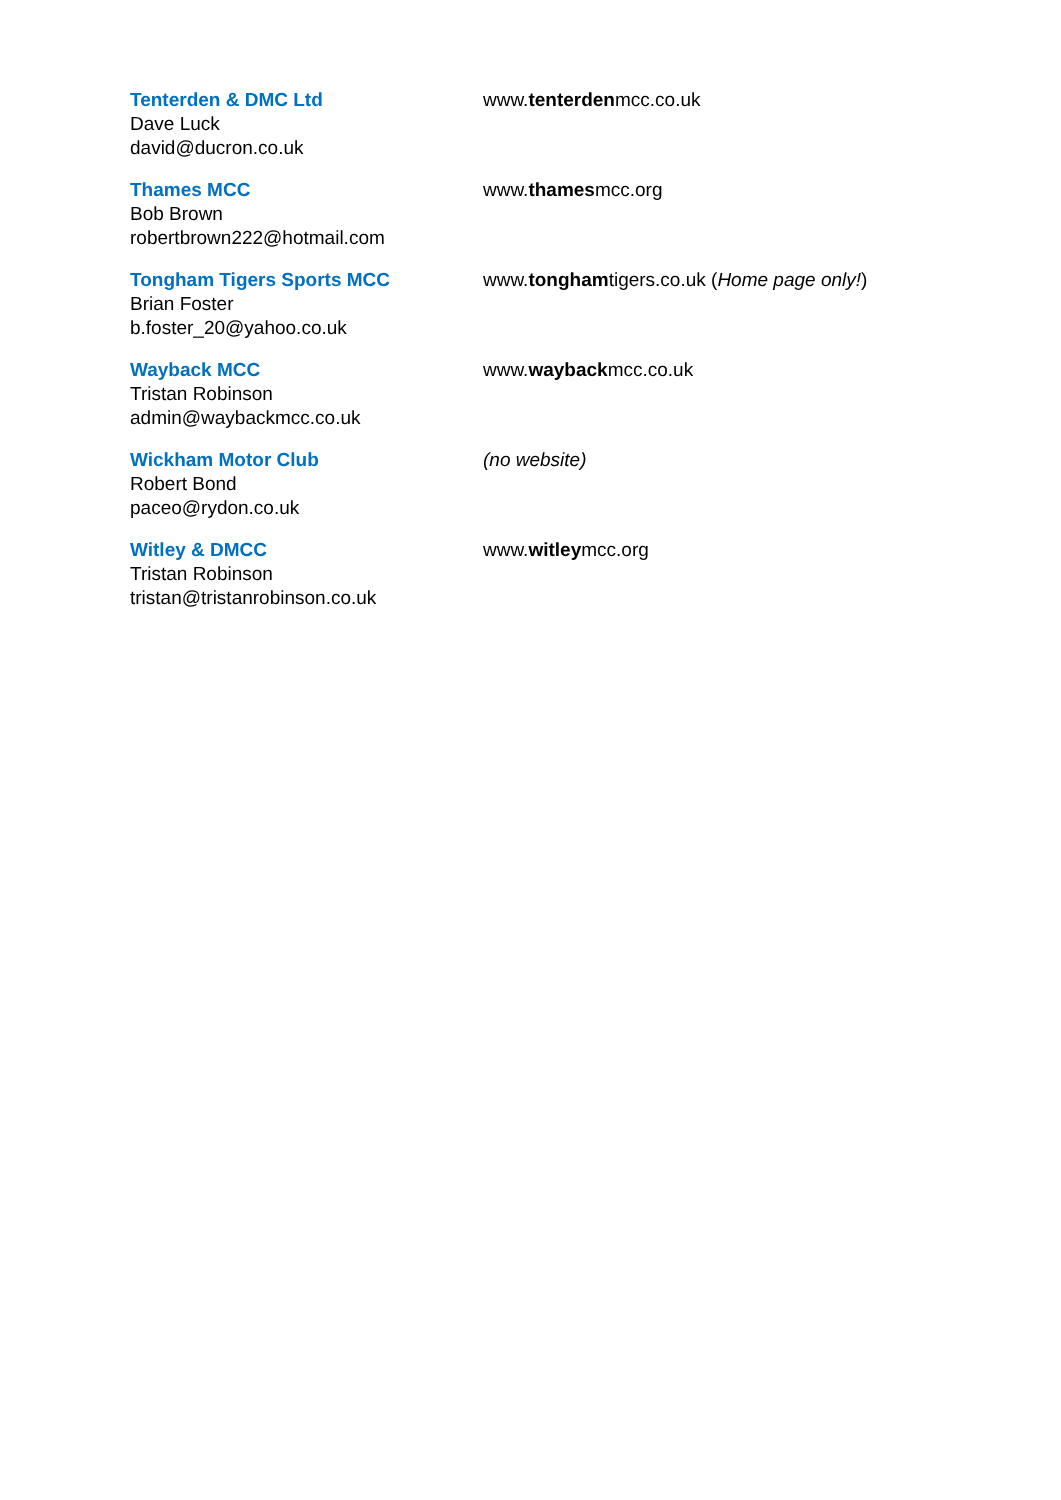Tenterden & DMC Ltd
Dave Luck
david@ducron.co.uk
www.tenterdenmcc.co.uk
Thames MCC
Bob Brown
robertbrown222@hotmail.com
www.thamesmcc.org
Tongham Tigers Sports MCC
Brian Foster
b.foster_20@yahoo.co.uk
www.tonghamtigers.co.uk (Home page only!)
Wayback MCC
Tristan Robinson
admin@waybackmcc.co.uk
www.waybackmcc.co.uk
Wickham Motor Club
Robert Bond
paceo@rydon.co.uk
(no website)
Witley & DMCC
Tristan Robinson
tristan@tristanrobinson.co.uk
www.witleymcc.org